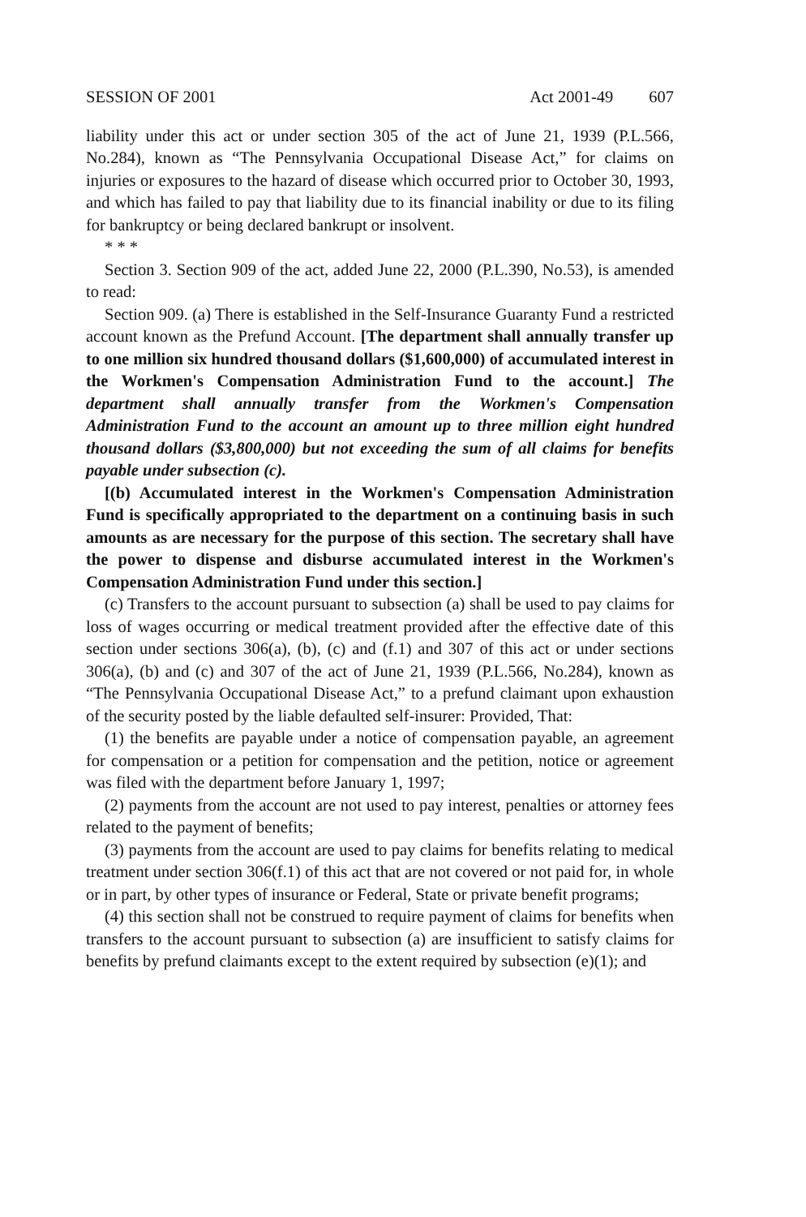SESSION OF 2001 Act 2001-49 607
liability under this act or under section 305 of the act of June 21, 1939 (P.L.566, No.284), known as “The Pennsylvania Occupational Disease Act,” for claims on injuries or exposures to the hazard of disease which occurred prior to October 30, 1993, and which has failed to pay that liability due to its financial inability or due to its filing for bankruptcy or being declared bankrupt or insolvent.
* * *
Section 3. Section 909 of the act, added June 22, 2000 (P.L.390, No.53), is amended to read:
Section 909. (a) There is established in the Self-Insurance Guaranty Fund a restricted account known as the Prefund Account. [The department shall annually transfer up to one million six hundred thousand dollars ($1,600,000) of accumulated interest in the Workmen's Compensation Administration Fund to the account.] The department shall annually transfer from the Workmen's Compensation Administration Fund to the account an amount up to three million eight hundred thousand dollars ($3,800,000) but not exceeding the sum of all claims for benefits payable under subsection (c).
[(b) Accumulated interest in the Workmen's Compensation Administration Fund is specifically appropriated to the department on a continuing basis in such amounts as are necessary for the purpose of this section. The secretary shall have the power to dispense and disburse accumulated interest in the Workmen's Compensation Administration Fund under this section.]
(c) Transfers to the account pursuant to subsection (a) shall be used to pay claims for loss of wages occurring or medical treatment provided after the effective date of this section under sections 306(a), (b), (c) and (f.1) and 307 of this act or under sections 306(a), (b) and (c) and 307 of the act of June 21, 1939 (P.L.566, No.284), known as “The Pennsylvania Occupational Disease Act,” to a prefund claimant upon exhaustion of the security posted by the liable defaulted self-insurer: Provided, That:
(1) the benefits are payable under a notice of compensation payable, an agreement for compensation or a petition for compensation and the petition, notice or agreement was filed with the department before January 1, 1997;
(2) payments from the account are not used to pay interest, penalties or attorney fees related to the payment of benefits;
(3) payments from the account are used to pay claims for benefits relating to medical treatment under section 306(f.1) of this act that are not covered or not paid for, in whole or in part, by other types of insurance or Federal, State or private benefit programs;
(4) this section shall not be construed to require payment of claims for benefits when transfers to the account pursuant to subsection (a) are insufficient to satisfy claims for benefits by prefund claimants except to the extent required by subsection (e)(1); and